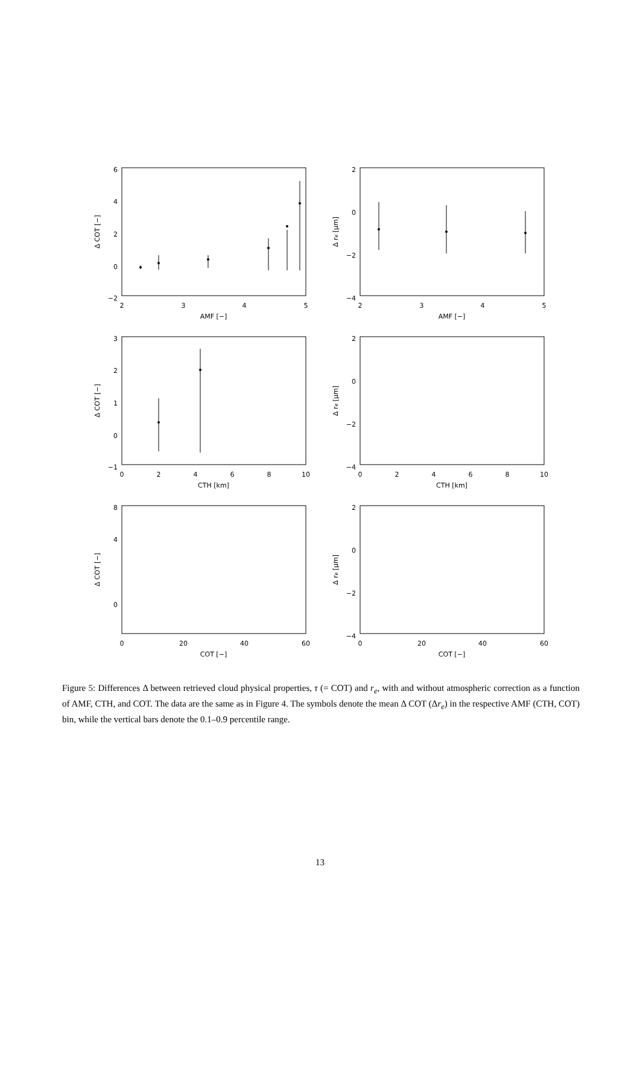6
4
2
0
−2
2
3
4
5
AMF [−]
Δ COT [−]
2
0
−2
−4
2
3
4
5
AMF [−]
Δ re [μm]
3
2
1
0
−1
0
2
4
6
8
10
CTH [km]
Δ COT [−]
2
0
−2
−4
0
2
4
6
8
10
CTH [km]
Δ re [μm]
8
4
0
0
20
40
60
COT [−]
Δ COT [−]
2
0
−2
−4
0
20
40
60
COT [−]
Δ re [μm]
Figure 5: Differences Δ between retrieved cloud physical properties, τ (= COT) and r<sub>e</sub>, with and without atmospheric correction as a function of AMF, CTH, and COT. The data are the same as in Figure 4. The symbols denote the mean Δ COT (Δr<sub>e</sub>) in the respective AMF (CTH, COT) bin, while the vertical bars denote the 0.1–0.9 percentile range.
13